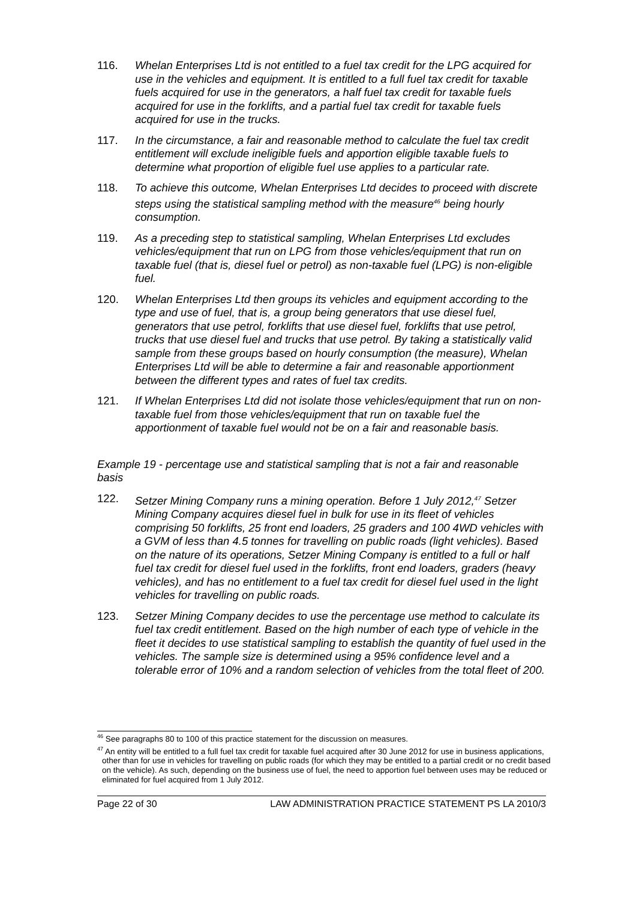116. Whelan Enterprises Ltd is not entitled to a fuel tax credit for the LPG acquired for use in the vehicles and equipment. It is entitled to a full fuel tax credit for taxable fuels acquired for use in the generators, a half fuel tax credit for taxable fuels acquired for use in the forklifts, and a partial fuel tax credit for taxable fuels acquired for use in the trucks.
117. In the circumstance, a fair and reasonable method to calculate the fuel tax credit entitlement will exclude ineligible fuels and apportion eligible taxable fuels to determine what proportion of eligible fuel use applies to a particular rate.
118. To achieve this outcome, Whelan Enterprises Ltd decides to proceed with discrete steps using the statistical sampling method with the measure<sup>46</sup> being hourly consumption.
119. As a preceding step to statistical sampling, Whelan Enterprises Ltd excludes vehicles/equipment that run on LPG from those vehicles/equipment that run on taxable fuel (that is, diesel fuel or petrol) as non-taxable fuel (LPG) is non-eligible fuel.
120. Whelan Enterprises Ltd then groups its vehicles and equipment according to the type and use of fuel, that is, a group being generators that use diesel fuel, generators that use petrol, forklifts that use diesel fuel, forklifts that use petrol, trucks that use diesel fuel and trucks that use petrol. By taking a statistically valid sample from these groups based on hourly consumption (the measure), Whelan Enterprises Ltd will be able to determine a fair and reasonable apportionment between the different types and rates of fuel tax credits.
121. If Whelan Enterprises Ltd did not isolate those vehicles/equipment that run on non-taxable fuel from those vehicles/equipment that run on taxable fuel the apportionment of taxable fuel would not be on a fair and reasonable basis.
Example 19 - percentage use and statistical sampling that is not a fair and reasonable basis
122. Setzer Mining Company runs a mining operation. Before 1 July 2012,<sup>47</sup> Setzer Mining Company acquires diesel fuel in bulk for use in its fleet of vehicles comprising 50 forklifts, 25 front end loaders, 25 graders and 100 4WD vehicles with a GVM of less than 4.5 tonnes for travelling on public roads (light vehicles). Based on the nature of its operations, Setzer Mining Company is entitled to a full or half fuel tax credit for diesel fuel used in the forklifts, front end loaders, graders (heavy vehicles), and has no entitlement to a fuel tax credit for diesel fuel used in the light vehicles for travelling on public roads.
123. Setzer Mining Company decides to use the percentage use method to calculate its fuel tax credit entitlement. Based on the high number of each type of vehicle in the fleet it decides to use statistical sampling to establish the quantity of fuel used in the vehicles. The sample size is determined using a 95% confidence level and a tolerable error of 10% and a random selection of vehicles from the total fleet of 200.
<sup>46</sup> See paragraphs 80 to 100 of this practice statement for the discussion on measures.
<sup>47</sup> An entity will be entitled to a full fuel tax credit for taxable fuel acquired after 30 June 2012 for use in business applications, other than for use in vehicles for travelling on public roads (for which they may be entitled to a partial credit or no credit based on the vehicle). As such, depending on the business use of fuel, the need to apportion fuel between uses may be reduced or eliminated for fuel acquired from 1 July 2012.
Page 22 of 30 LAW ADMINISTRATION PRACTICE STATEMENT PS LA 2010/3